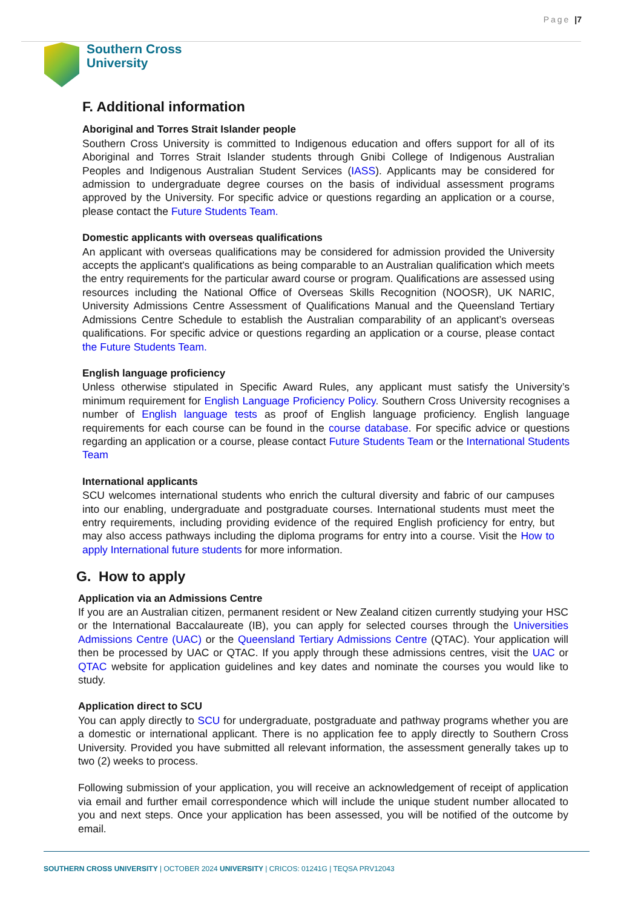Page |7
Southern Cross
University
F. Additional information
Aboriginal and Torres Strait Islander people
Southern Cross University is committed to Indigenous education and offers support for all of its Aboriginal and Torres Strait Islander students through Gnibi College of Indigenous Australian Peoples and Indigenous Australian Student Services (IASS). Applicants may be considered for admission to undergraduate degree courses on the basis of individual assessment programs approved by the University. For specific advice or questions regarding an application or a course, please contact the Future Students Team.
Domestic applicants with overseas qualifications
An applicant with overseas qualifications may be considered for admission provided the University accepts the applicant's qualifications as being comparable to an Australian qualification which meets the entry requirements for the particular award course or program. Qualifications are assessed using resources including the National Office of Overseas Skills Recognition (NOOSR), UK NARIC, University Admissions Centre Assessment of Qualifications Manual and the Queensland Tertiary Admissions Centre Schedule to establish the Australian comparability of an applicant’s overseas qualifications. For specific advice or questions regarding an application or a course, please contact the Future Students Team.
English language proficiency
Unless otherwise stipulated in Specific Award Rules, any applicant must satisfy the University’s minimum requirement for English Language Proficiency Policy. Southern Cross University recognises a number of English language tests as proof of English language proficiency. English language requirements for each course can be found in the course database. For specific advice or questions regarding an application or a course, please contact Future Students Team or the International Students Team
International applicants
SCU welcomes international students who enrich the cultural diversity and fabric of our campuses into our enabling, undergraduate and postgraduate courses. International students must meet the entry requirements, including providing evidence of the required English proficiency for entry, but may also access pathways including the diploma programs for entry into a course. Visit the How to apply International future students for more information.
G. How to apply
Application via an Admissions Centre
If you are an Australian citizen, permanent resident or New Zealand citizen currently studying your HSC or the International Baccalaureate (IB), you can apply for selected courses through the Universities Admissions Centre (UAC) or the Queensland Tertiary Admissions Centre (QTAC). Your application will then be processed by UAC or QTAC. If you apply through these admissions centres, visit the UAC or QTAC website for application guidelines and key dates and nominate the courses you would like to study.
Application direct to SCU
You can apply directly to SCU for undergraduate, postgraduate and pathway programs whether you are a domestic or international applicant. There is no application fee to apply directly to Southern Cross University. Provided you have submitted all relevant information, the assessment generally takes up to two (2) weeks to process.
Following submission of your application, you will receive an acknowledgement of receipt of application via email and further email correspondence which will include the unique student number allocated to you and next steps. Once your application has been assessed, you will be notified of the outcome by email.
SOUTHERN CROSS UNIVERSITY | OCTOBER 2024 UNIVERSITY | CRICOS: 01241G | TEQSA PRV12043